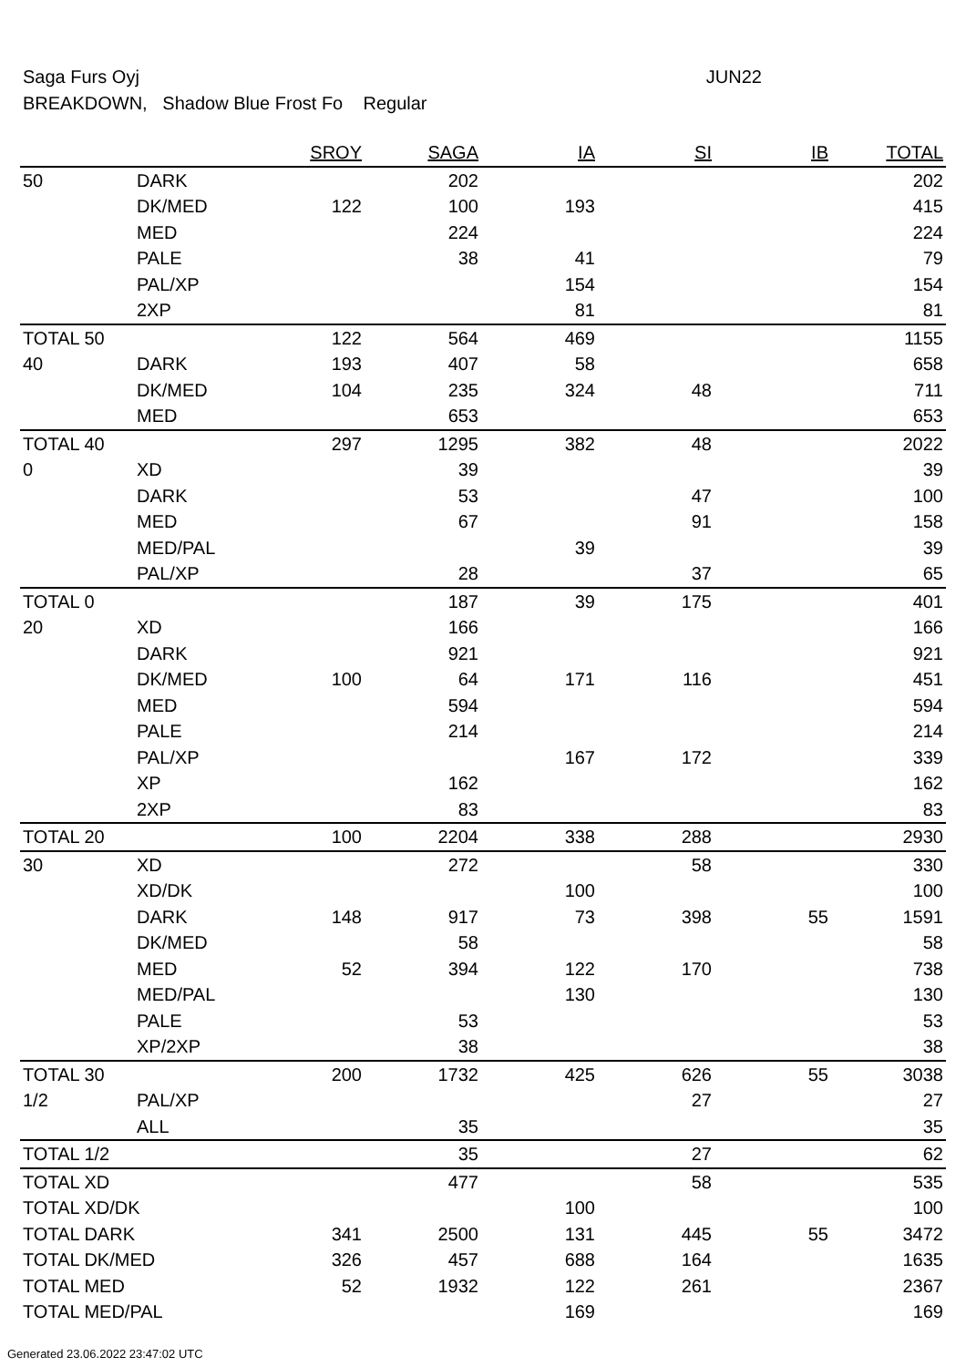Saga Furs Oyj JUN22
BREAKDOWN, Shadow Blue Frost Fo Regular
| | | SROY | SAGA | IA | SI | IB | TOTAL |
| --- | --- | --- | --- | --- | --- | --- | --- |
| 50 | DARK | | 202 | | | | 202 |
| | DK/MED | 122 | 100 | 193 | | | 415 |
| | MED | | 224 | | | | 224 |
| | PALE | | 38 | 41 | | | 79 |
| | PAL/XP | | | 154 | | | 154 |
| | 2XP | | | 81 | | | 81 |
| TOTAL 50 | | 122 | 564 | 469 | | | 1155 |
| 40 | DARK | 193 | 407 | 58 | | | 658 |
| | DK/MED | 104 | 235 | 324 | 48 | | 711 |
| | MED | | 653 | | | | 653 |
| TOTAL 40 | | 297 | 1295 | 382 | 48 | | 2022 |
| 0 | XD | | 39 | | | | 39 |
| | DARK | | 53 | | 47 | | 100 |
| | MED | | 67 | | 91 | | 158 |
| | MED/PAL | | | 39 | | | 39 |
| | PAL/XP | | 28 | | 37 | | 65 |
| TOTAL 0 | | | 187 | 39 | 175 | | 401 |
| 20 | XD | | 166 | | | | 166 |
| | DARK | | 921 | | | | 921 |
| | DK/MED | 100 | 64 | 171 | 116 | | 451 |
| | MED | | 594 | | | | 594 |
| | PALE | | 214 | | | | 214 |
| | PAL/XP | | | 167 | 172 | | 339 |
| | XP | | 162 | | | | 162 |
| | 2XP | | 83 | | | | 83 |
| TOTAL 20 | | 100 | 2204 | 338 | 288 | | 2930 |
| 30 | XD | | 272 | | 58 | | 330 |
| | XD/DK | | | 100 | | | 100 |
| | DARK | 148 | 917 | 73 | 398 | 55 | 1591 |
| | DK/MED | | 58 | | | | 58 |
| | MED | 52 | 394 | 122 | 170 | | 738 |
| | MED/PAL | | | 130 | | | 130 |
| | PALE | | 53 | | | | 53 |
| | XP/2XP | | 38 | | | | 38 |
| TOTAL 30 | | 200 | 1732 | 425 | 626 | 55 | 3038 |
| 1/2 | PAL/XP | | | | 27 | | 27 |
| | ALL | | 35 | | | | 35 |
| TOTAL 1/2 | | | 35 | | 27 | | 62 |
| TOTAL XD | | | 477 | | 58 | | 535 |
| TOTAL XD/DK | | | | 100 | | | 100 |
| TOTAL DARK | | 341 | 2500 | 131 | 445 | 55 | 3472 |
| TOTAL DK/MED | | 326 | 457 | 688 | 164 | | 1635 |
| TOTAL MED | | 52 | 1932 | 122 | 261 | | 2367 |
| TOTAL MED/PAL | | | | 169 | | | 169 |
Generated 23.06.2022 23:47:02 UTC